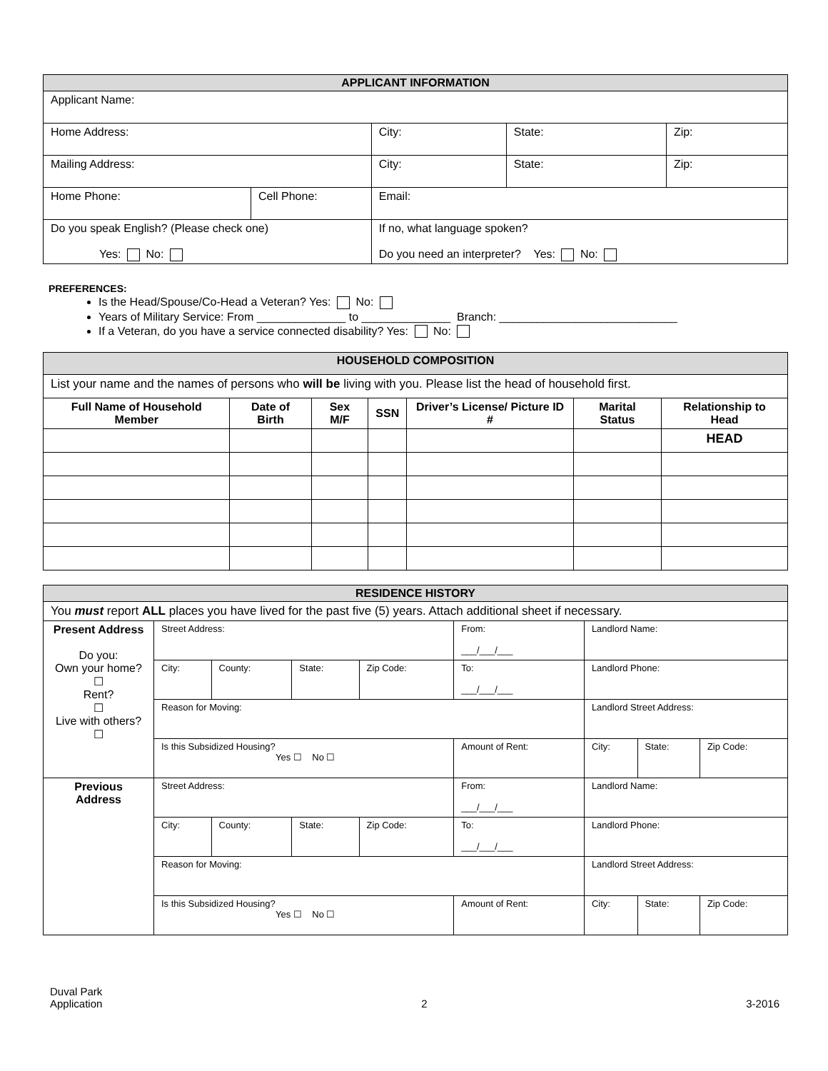| APPLICANT INFORMATION | | | | |
| Applicant Name: | | | | |
| Home Address: | | City: | State: | Zip: |
| Mailing Address: | | City: | State: | Zip: |
| Home Phone: | Cell Phone: | Email: | | |
| Do you speak English? (Please check one) Yes: No: | | If no, what language spoken? Do you need an interpreter? Yes: No: | | |
PREFERENCES:
Is the Head/Spouse/Co-Head a Veteran? Yes: No:
Years of Military Service: From ______________ to ______________ Branch: ____________________________
If a Veteran, do you have a service connected disability? Yes: No:
| HOUSEHOLD COMPOSITION | | | | | | |
| List your name and the names of persons who will be living with you. Please list the head of household first. | | | | | | |
| Full Name of Household Member | Date of Birth | Sex M/F | SSN | Driver’s License/ Picture ID # | Marital Status | Relationship to Head |
| | | | | | | HEAD |
| RESIDENCE HISTORY | | | | | | | | |
| You must report ALL places you have lived for the past five (5) years. Attach additional sheet if necessary. | | | | | | | | |
| Present Address Do you: Own your home? ☐ Rent? ☐ Live with others? ☐ | Street Address: | | | | From: ___/___/___ | Landlord Name: | | |
| | City: | County: | State: | Zip Code: | To: ___/___/___ | Landlord Phone: | | |
| | Reason for Moving: | | | | | Landlord Street Address: | | |
| | Is this Subsidized Housing? Yes ☐ No ☐ | | | | Amount of Rent: | City: | State: | Zip Code: |
| Previous Address | Street Address: | | | | From: ___/___/___ | Landlord Name: | | |
| | City: | County: | State: | Zip Code: | To: ___/___/___ | Landlord Phone: | | |
| | Reason for Moving: | | | | | Landlord Street Address: | | |
| | Is this Subsidized Housing? Yes ☐ No ☐ | | | | Amount of Rent: | City: | State: | Zip Code: |
Duval Park
Application
2 3-2016